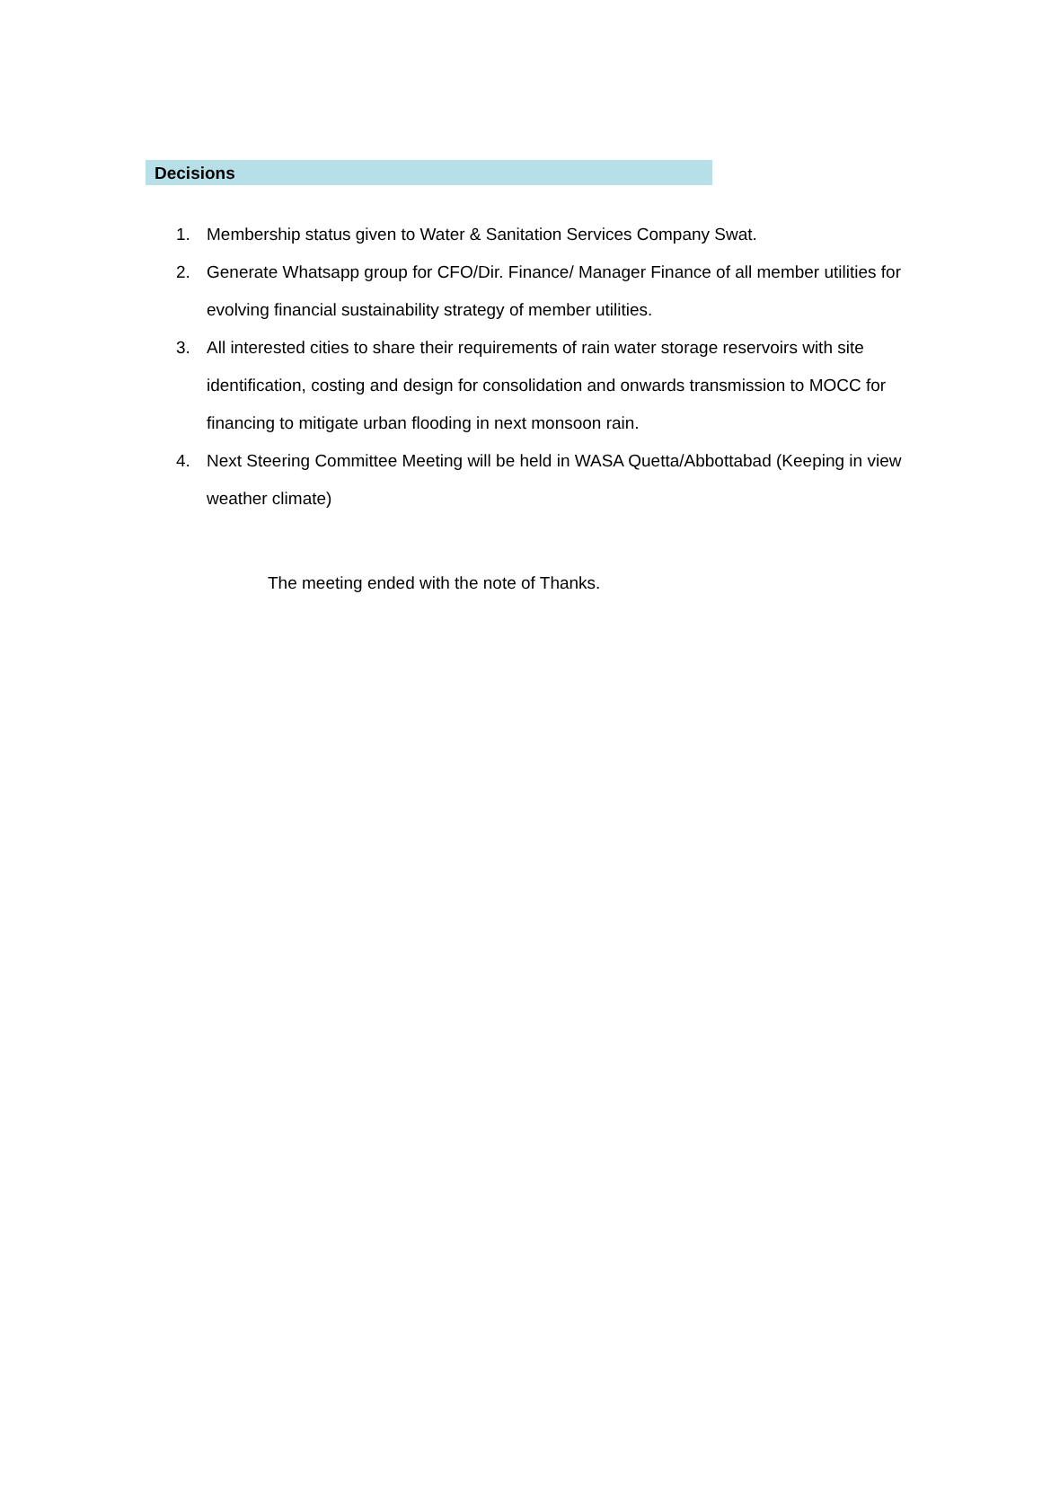Decisions
1. Membership status given to Water & Sanitation Services Company Swat.
2. Generate Whatsapp group for CFO/Dir. Finance/ Manager Finance of all member utilities for evolving financial sustainability strategy of member utilities.
3. All interested cities to share their requirements of rain water storage reservoirs with site identification, costing and design for consolidation and onwards transmission to MOCC for financing to mitigate urban flooding in next monsoon rain.
4. Next Steering Committee Meeting will be held in WASA Quetta/Abbottabad (Keeping in view weather climate)
The meeting ended with the note of Thanks.